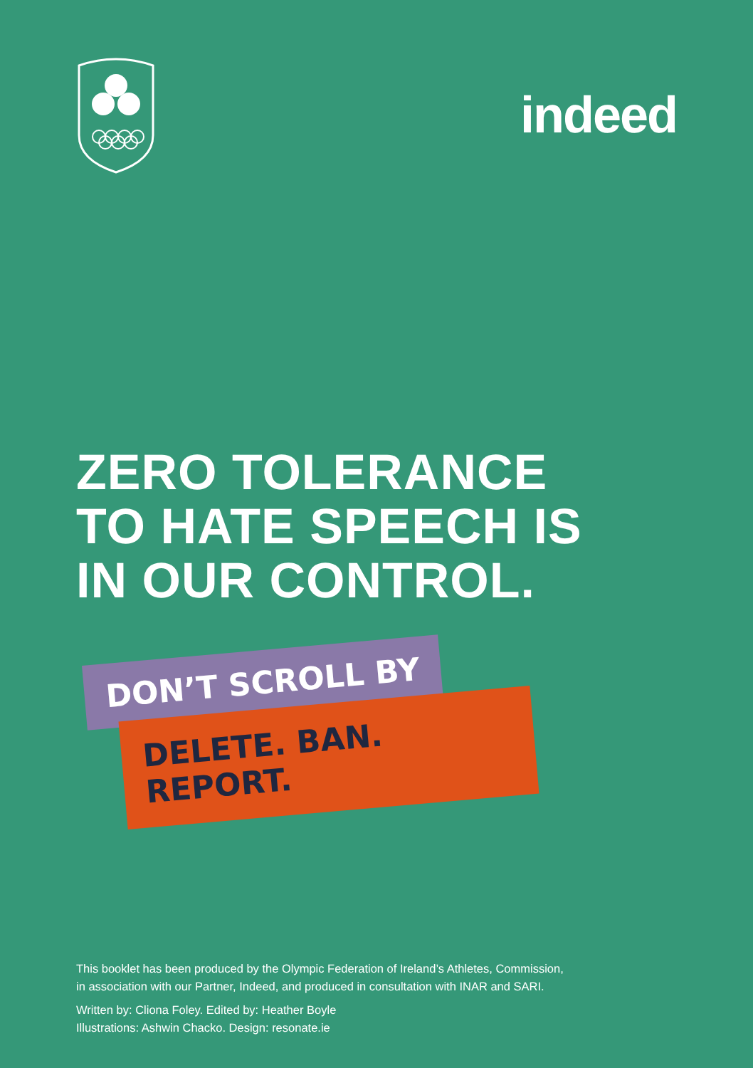indeed
ZERO TOLERANCE
TO HATE SPEECH IS
IN OUR CONTROL.
DON’T SCROLL BY
DELETE. BAN. REPORT.
This booklet has been produced by the Olympic Federation of Ireland’s Athletes, Commission,
in association with our Partner, Indeed, and produced in consultation with INAR and SARI.
Written by: Cliona Foley. Edited by: Heather Boyle
Illustrations: Ashwin Chacko. Design: resonate.ie